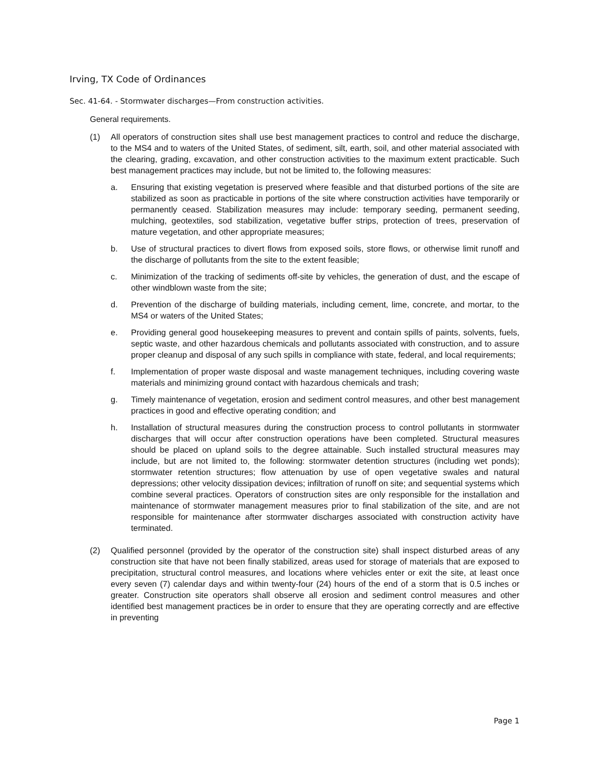Irving, TX Code of Ordinances
Sec. 41-64. - Stormwater discharges—From construction activities.
General requirements.
(1) All operators of construction sites shall use best management practices to control and reduce the discharge, to the MS4 and to waters of the United States, of sediment, silt, earth, soil, and other material associated with the clearing, grading, excavation, and other construction activities to the maximum extent practicable. Such best management practices may include, but not be limited to, the following measures:
a. Ensuring that existing vegetation is preserved where feasible and that disturbed portions of the site are stabilized as soon as practicable in portions of the site where construction activities have temporarily or permanently ceased. Stabilization measures may include: temporary seeding, permanent seeding, mulching, geotextiles, sod stabilization, vegetative buffer strips, protection of trees, preservation of mature vegetation, and other appropriate measures;
b. Use of structural practices to divert flows from exposed soils, store flows, or otherwise limit runoff and the discharge of pollutants from the site to the extent feasible;
c. Minimization of the tracking of sediments off-site by vehicles, the generation of dust, and the escape of other windblown waste from the site;
d. Prevention of the discharge of building materials, including cement, lime, concrete, and mortar, to the MS4 or waters of the United States;
e. Providing general good housekeeping measures to prevent and contain spills of paints, solvents, fuels, septic waste, and other hazardous chemicals and pollutants associated with construction, and to assure proper cleanup and disposal of any such spills in compliance with state, federal, and local requirements;
f. Implementation of proper waste disposal and waste management techniques, including covering waste materials and minimizing ground contact with hazardous chemicals and trash;
g. Timely maintenance of vegetation, erosion and sediment control measures, and other best management practices in good and effective operating condition; and
h. Installation of structural measures during the construction process to control pollutants in stormwater discharges that will occur after construction operations have been completed. Structural measures should be placed on upland soils to the degree attainable. Such installed structural measures may include, but are not limited to, the following: stormwater detention structures (including wet ponds); stormwater retention structures; flow attenuation by use of open vegetative swales and natural depressions; other velocity dissipation devices; infiltration of runoff on site; and sequential systems which combine several practices. Operators of construction sites are only responsible for the installation and maintenance of stormwater management measures prior to final stabilization of the site, and are not responsible for maintenance after stormwater discharges associated with construction activity have terminated.
(2) Qualified personnel (provided by the operator of the construction site) shall inspect disturbed areas of any construction site that have not been finally stabilized, areas used for storage of materials that are exposed to precipitation, structural control measures, and locations where vehicles enter or exit the site, at least once every seven (7) calendar days and within twenty-four (24) hours of the end of a storm that is 0.5 inches or greater. Construction site operators shall observe all erosion and sediment control measures and other identified best management practices be in order to ensure that they are operating correctly and are effective in preventing
Page 1